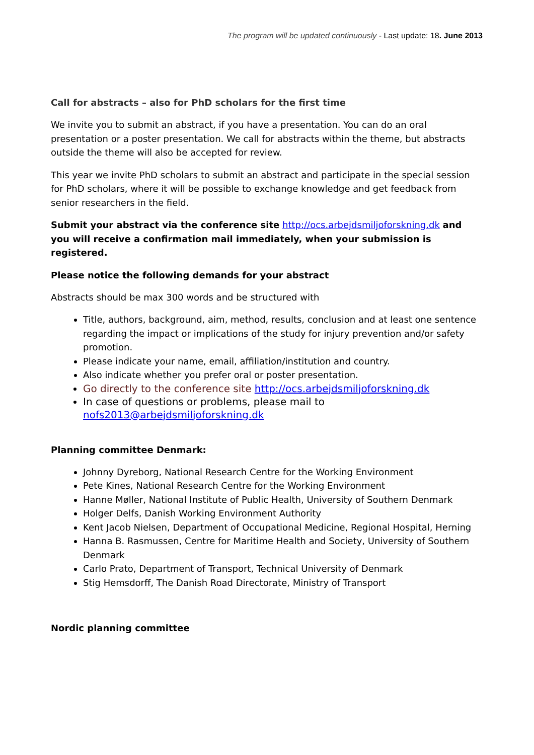The program will be updated continuously - Last update: 18. June 2013
Call for abstracts – also for PhD scholars for the first time
We invite you to submit an abstract, if you have a presentation. You can do an oral presentation or a poster presentation. We call for abstracts within the theme, but abstracts outside the theme will also be accepted for review.
This year we invite PhD scholars to submit an abstract and participate in the special session for PhD scholars, where it will be possible to exchange knowledge and get feedback from senior researchers in the field.
Submit your abstract via the conference site http://ocs.arbejdsmiljoforskning.dk and you will receive a confirmation mail immediately, when your submission is registered.
Please notice the following demands for your abstract
Abstracts should be max 300 words and be structured with
Title, authors, background, aim, method, results, conclusion and at least one sentence regarding the impact or implications of the study for injury prevention and/or safety promotion.
Please indicate your name, email, affiliation/institution and country.
Also indicate whether you prefer oral or poster presentation.
Go directly to the conference site http://ocs.arbejdsmiljoforskning.dk
In case of questions or problems, please mail to nofs2013@arbejdsmiljoforskning.dk
Planning committee Denmark:
Johnny Dyreborg, National Research Centre for the Working Environment
Pete Kines, National Research Centre for the Working Environment
Hanne Møller, National Institute of Public Health, University of Southern Denmark
Holger Delfs, Danish Working Environment Authority
Kent Jacob Nielsen, Department of Occupational Medicine, Regional Hospital, Herning
Hanna B. Rasmussen, Centre for Maritime Health and Society, University of Southern Denmark
Carlo Prato, Department of Transport, Technical University of Denmark
Stig Hemsdorff, The Danish Road Directorate, Ministry of Transport
Nordic planning committee